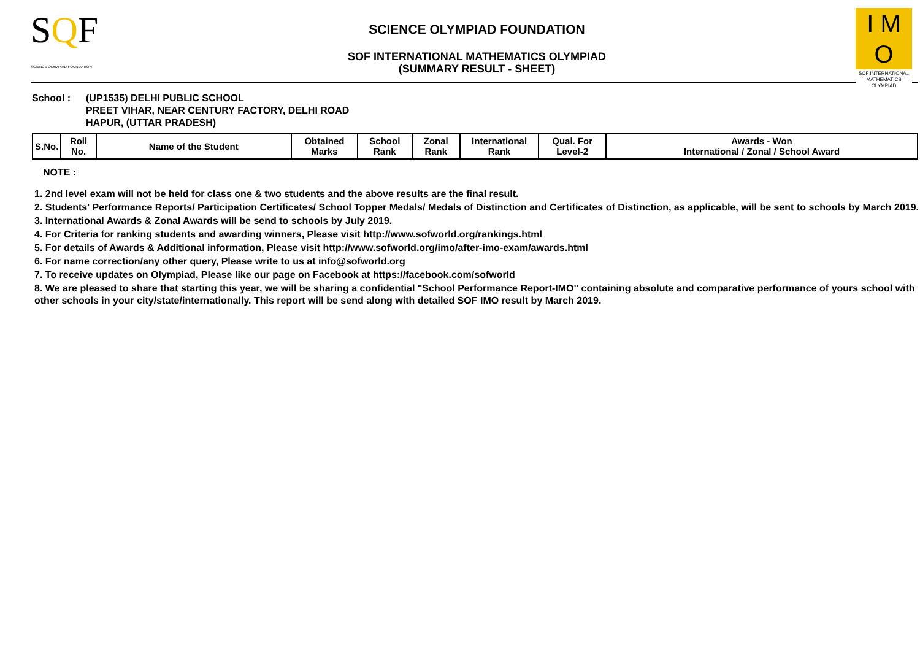SQF
SCIENCE OLYMPIAD FOUNDATION
SCIENCE OLYMPIAD FOUNDATION
SOF INTERNATIONAL MATHEMATICS OLYMPIAD
(SUMMARY RESULT - SHEET)
I M O
SOF INTERNATIONAL MATHEMATICS OLYMPIAD
School : (UP1535) DELHI PUBLIC SCHOOL
PREET VIHAR, NEAR CENTURY FACTORY, DELHI ROAD
HAPUR, (UTTAR PRADESH)
| S.No. | Roll No. | Name of the Student | Obtained Marks | School Rank | Zonal Rank | International Rank | Qual. For Level-2 | Awards - Won International / Zonal / School Award |
| --- | --- | --- | --- | --- | --- | --- | --- | --- |
NOTE :
1. 2nd level exam will not be held for class one & two students and the above results are the final result.
2. Students' Performance Reports/ Participation Certificates/ School Topper Medals/ Medals of Distinction and Certificates of Distinction, as applicable, will be sent to schools by March 2019.
3. International Awards & Zonal Awards will be send to schools by July 2019.
4. For Criteria for ranking students and awarding winners, Please visit http://www.sofworld.org/rankings.html
5. For details of Awards & Additional information, Please visit http://www.sofworld.org/imo/after-imo-exam/awards.html
6. For name correction/any other query, Please write to us at info@sofworld.org
7. To receive updates on Olympiad, Please like our page on Facebook at https://facebook.com/sofworld
8. We are pleased to share that starting this year, we will be sharing a confidential "School Performance Report-IMO" containing absolute and comparative performance of yours school with other schools in your city/state/internationally. This report will be send along with detailed SOF IMO result by March 2019.